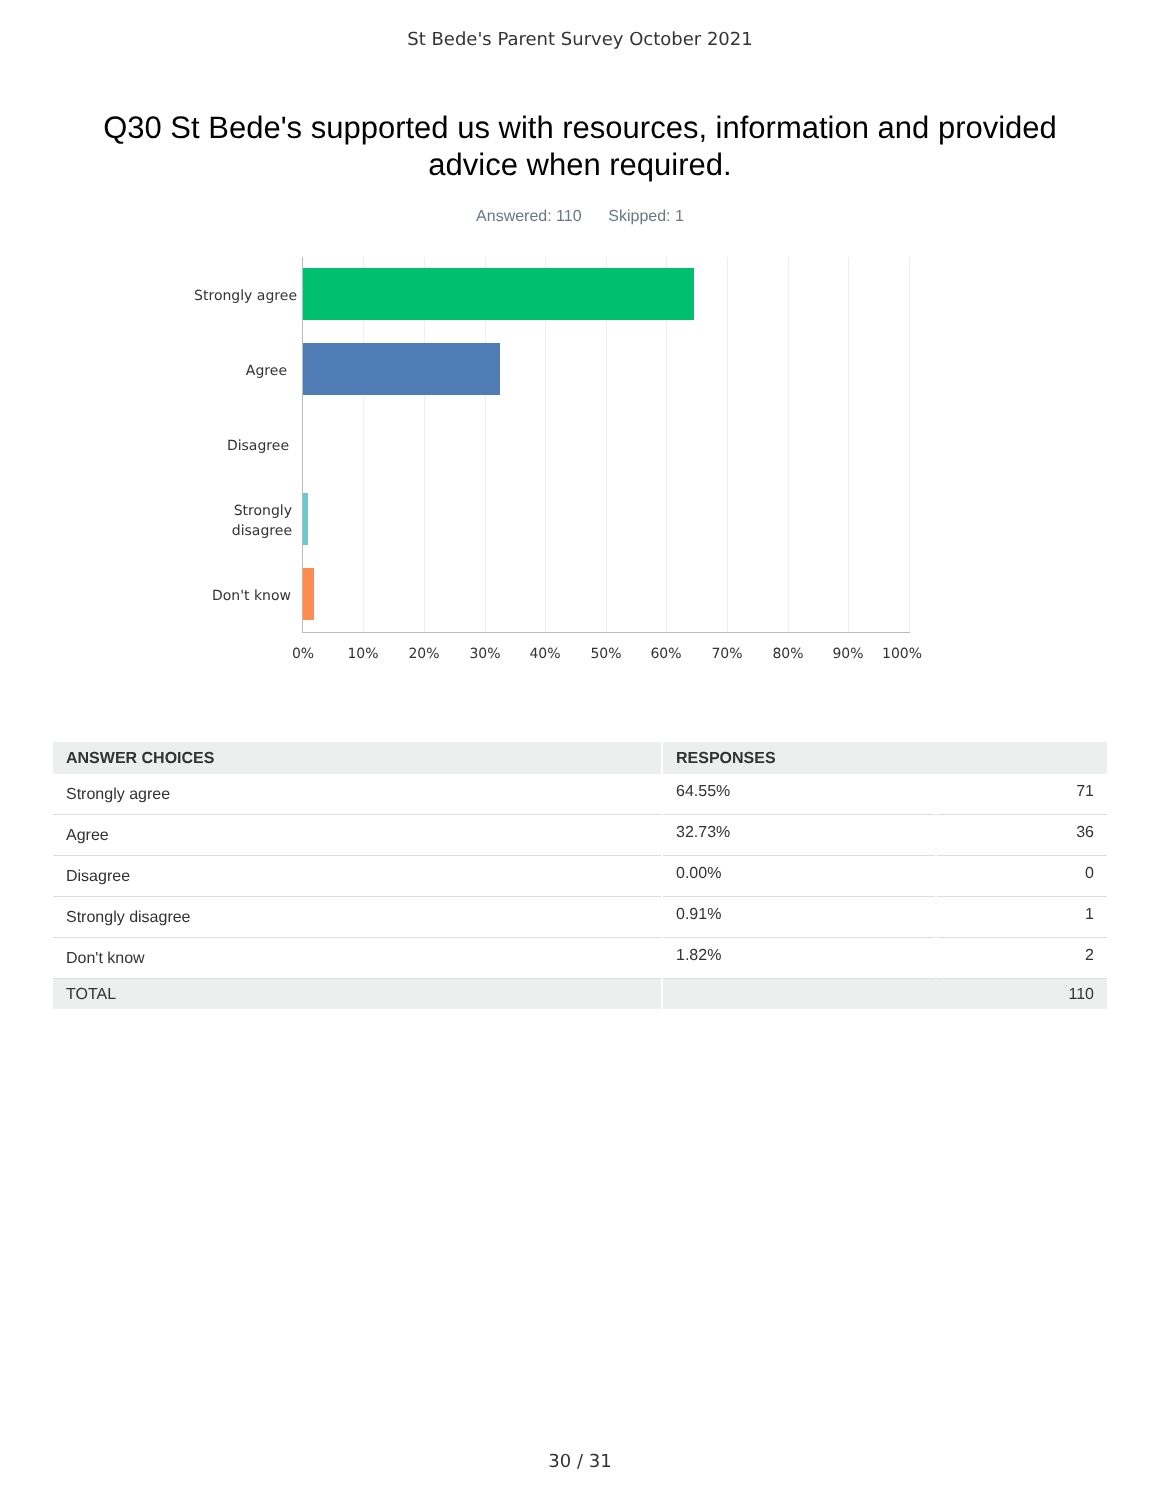St Bede's Parent Survey October 2021
Q30 St Bede's supported us with resources, information and provided advice when required.
Answered: 110 Skipped: 1
Strongly agree
Agree
Disagree
Strongly
disagree
Don't know
0% 10% 20% 30% 40% 50% 60% 70% 80% 90% 100%
| ANSWER CHOICES | RESPONSES | |
| --- | --- | --- |
| Strongly agree | 64.55% | 71 |
| Agree | 32.73% | 36 |
| Disagree | 0.00% | 0 |
| Strongly disagree | 0.91% | 1 |
| Don't know | 1.82% | 2 |
| TOTAL | | 110 |
30 / 31